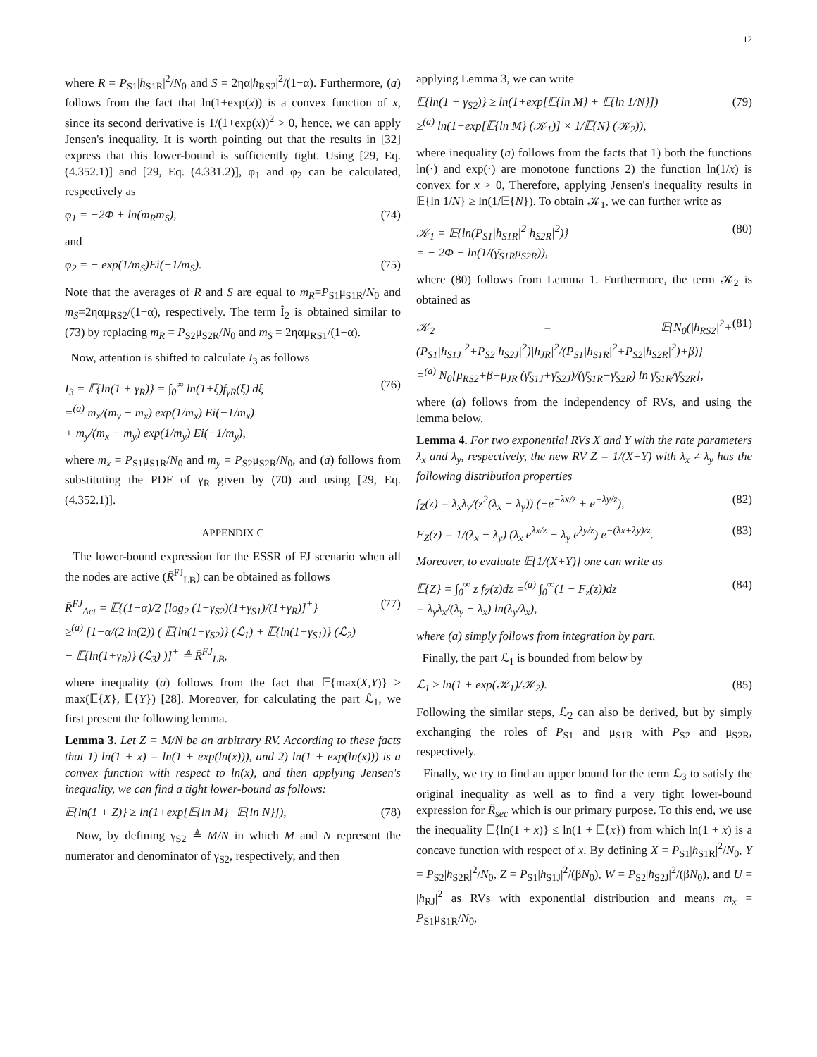12
where R = P<sub>S1</sub>|h<sub>S1R</sub>|<sup>2</sup>/N<sub>0</sub> and S = 2ηα|h<sub>RS2</sub>|<sup>2</sup>/(1−α). Furthermore, (a) follows from the fact that ln(1+exp(x)) is a convex function of x, since its second derivative is 1/(1+exp(x))<sup>2</sup> > 0, hence, we can apply Jensen's inequality. It is worth pointing out that the results in [32] express that this lower-bound is sufficiently tight. Using [29, Eq. (4.352.1)] and [29, Eq. (4.331.2)], φ<sub>1</sub> and φ<sub>2</sub> can be calculated, respectively as
φ<sub>1</sub> = −2Φ + ln(m<sub>R</sub>m<sub>S</sub>), (74)
and
φ<sub>2</sub> = − exp(1/m<sub>S</sub>)Ei(−1/m<sub>S</sub>). (75)
Note that the averages of R and S are equal to m<sub>R</sub>=P<sub>S1</sub>μ<sub>S1R</sub>/N<sub>0</sub> and m<sub>S</sub>=2ηαμ<sub>RS2</sub>/(1−α), respectively. The term Î<sub>2</sub> is obtained similar to (73) by replacing m<sub>R</sub> = P<sub>S2</sub>μ<sub>S2R</sub>/N<sub>0</sub> and m<sub>S</sub> = 2ηαμ<sub>RS1</sub>/(1−α).
Now, attention is shifted to calculate I<sub>3</sub> as follows
I<sub>3</sub> = 𝔼{ln(1 + γ<sub>R</sub>)} = ∫<sub>0</sub><sup>∞</sup> ln(1+ξ)f<sub>γR</sub>(ξ) dξ
=<sup>(a)</sup> m<sub>x</sub>/(m<sub>y</sub> − m<sub>x</sub>) exp(1/m<sub>x</sub>) Ei(−1/m<sub>x</sub>)
+ m<sub>y</sub>/(m<sub>x</sub> − m<sub>y</sub>) exp(1/m<sub>y</sub>) Ei(−1/m<sub>y</sub>), (76)
where m<sub>x</sub> = P<sub>S1</sub>μ<sub>S1R</sub>/N<sub>0</sub> and m<sub>y</sub> = P<sub>S2</sub>μ<sub>S2R</sub>/N<sub>0</sub>, and (a) follows from substituting the PDF of γ<sub>R</sub> given by (70) and using [29, Eq. (4.352.1)].
APPENDIX C
The lower-bound expression for the ESSR of FJ scenario when all the nodes are active (R̄<sup>FJ</sup><sub>LB</sub>) can be obtained as follows
R̄<sup>FJ</sup><sub>Act</sub> = 𝔼{(1−α)/2 [log<sub>2</sub> (1+γ<sub>S2</sub>)(1+γ<sub>S1</sub>)/(1+γ<sub>R</sub>)]<sup>+</sup>}
≥<sup>(a)</sup> [1−α/(2 ln(2)) ( 𝔼{ln(1+γ<sub>S2</sub>)} (ℒ<sub>1</sub>) + 𝔼{ln(1+γ<sub>S1</sub>)} (ℒ<sub>2</sub>)
− 𝔼{ln(1+γ<sub>R</sub>)} (ℒ<sub>3</sub>) )]<sup>+</sup> ≜ R̄<sup>FJ</sup><sub>LB</sub>, (77)
where inequality (a) follows from the fact that 𝔼{max(X,Y)} ≥ max(𝔼{X}, 𝔼{Y}) [28]. Moreover, for calculating the part ℒ<sub>1</sub>, we first present the following lemma.
Lemma 3. Let Z = M/N be an arbitrary RV. According to these facts that 1) ln(1 + x) = ln(1 + exp(ln(x))), and 2) ln(1 + exp(ln(x))) is a convex function with respect to ln(x), and then applying Jensen's inequality, we can find a tight lower-bound as follows:
𝔼{ln(1 + Z)} ≥ ln(1+exp[𝔼{ln M}−𝔼{ln N}]), (78)
Now, by defining γ<sub>S2</sub> ≜ M/N in which M and N represent the numerator and denominator of γ<sub>S2</sub>, respectively, and then
applying Lemma 3, we can write
𝔼{ln(1 + γ<sub>S2</sub>)} ≥ ln(1+exp[𝔼{ln M} + 𝔼{ln 1/N}])
≥<sup>(a)</sup> ln(1+exp[𝔼{ln M} (𝒦<sub>1</sub>)] × 1/𝔼{N} (𝒦<sub>2</sub>)), (79)
where inequality (a) follows from the facts that 1) both the functions ln(·) and exp(·) are monotone functions 2) the function ln(1/x) is convex for x > 0, Therefore, applying Jensen's inequality results in 𝔼{ln 1/N} ≥ ln(1/𝔼{N}). To obtain 𝒦<sub>1</sub>, we can further write as
𝒦<sub>1</sub> = 𝔼{ln(P<sub>S1</sub>|h<sub>S1R</sub>|<sup>2</sup>|h<sub>S2R</sub>|<sup>2</sup>)}
= − 2Φ − ln(1/(γ̄<sub>S1R</sub>μ<sub>S2R</sub>)), (80)
where (80) follows from Lemma 1. Furthermore, the term 𝒦<sub>2</sub> is obtained as
𝒦<sub>2</sub> = 𝔼{N<sub>0</sub>(|h<sub>RS2</sub>|<sup>2</sup>+(P<sub>S1</sub>|h<sub>S1J</sub>|<sup>2</sup>+P<sub>S2</sub>|h<sub>S2J</sub>|<sup>2</sup>)|h<sub>JR</sub>|<sup>2</sup>/(P<sub>S1</sub>|h<sub>S1R</sub>|<sup>2</sup>+P<sub>S2</sub>|h<sub>S2R</sub>|<sup>2</sup>)+β)}
=<sup>(a)</sup> N<sub>0</sub>[μ<sub>RS2</sub>+β+μ<sub>JR</sub> (γ̄<sub>S1J</sub>+γ̄<sub>S2J</sub>)/(γ̄<sub>S1R</sub>−γ̄<sub>S2R</sub>) ln γ̄<sub>S1R</sub>/γ̄<sub>S2R</sub>], (81)
where (a) follows from the independency of RVs, and using the lemma below.
Lemma 4. For two exponential RVs X and Y with the rate parameters λ<sub>x</sub> and λ<sub>y</sub>, respectively, the new RV Z = 1/(X+Y) with λ<sub>x</sub> ≠ λ<sub>y</sub> has the following distribution properties
f<sub>Z</sub>(z) = λ<sub>x</sub>λ<sub>y</sub>/(z<sup>2</sup>(λ<sub>x</sub> − λ<sub>y</sub>)) (−e<sup>−λx/z</sup> + e<sup>−λy/z</sup>), (82)
F<sub>Z</sub>(z) = 1/(λ<sub>x</sub> − λ<sub>y</sub>) (λ<sub>x</sub> e<sup>λx/z</sup> − λ<sub>y</sub> e<sup>λy/z</sup>) e<sup>−(λx+λy)/z</sup>. (83)
Moreover, to evaluate 𝔼{1/(X+Y)} one can write as
𝔼{Z} = ∫<sub>0</sub><sup>∞</sup> z f<sub>Z</sub>(z)dz =<sup>(a)</sup> ∫<sub>0</sub><sup>∞</sup>(1 − F<sub>z</sub>(z))dz
= λ<sub>y</sub>λ<sub>x</sub>/(λ<sub>y</sub> − λ<sub>x</sub>) ln(λ<sub>y</sub>/λ<sub>x</sub>), (84)
where (a) simply follows from integration by part.
Finally, the part ℒ<sub>1</sub> is bounded from below by
ℒ<sub>1</sub> ≥ ln(1 + exp(𝒦<sub>1</sub>)/𝒦<sub>2</sub>). (85)
Following the similar steps, ℒ<sub>2</sub> can also be derived, but by simply exchanging the roles of P<sub>S1</sub> and μ<sub>S1R</sub> with P<sub>S2</sub> and μ<sub>S2R</sub>, respectively.
Finally, we try to find an upper bound for the term ℒ<sub>3</sub> to satisfy the original inequality as well as to find a very tight lower-bound expression for R̄<sub>sec</sub> which is our primary purpose. To this end, we use the inequality 𝔼{ln(1 + x)} ≤ ln(1 + 𝔼{x}) from which ln(1 + x) is a concave function with respect of x. By defining X = P<sub>S1</sub>|h<sub>S1R</sub>|<sup>2</sup>/N<sub>0</sub>, Y = P<sub>S2</sub>|h<sub>S2R</sub>|<sup>2</sup>/N<sub>0</sub>, Z = P<sub>S1</sub>|h<sub>S1J</sub>|<sup>2</sup>/(βN<sub>0</sub>), W = P<sub>S2</sub>|h<sub>S2J</sub>|<sup>2</sup>/(βN<sub>0</sub>), and U = |h<sub>RJ</sub>|<sup>2</sup> as RVs with exponential distribution and means m<sub>x</sub> = P<sub>S1</sub>μ<sub>S1R</sub>/N<sub>0</sub>,